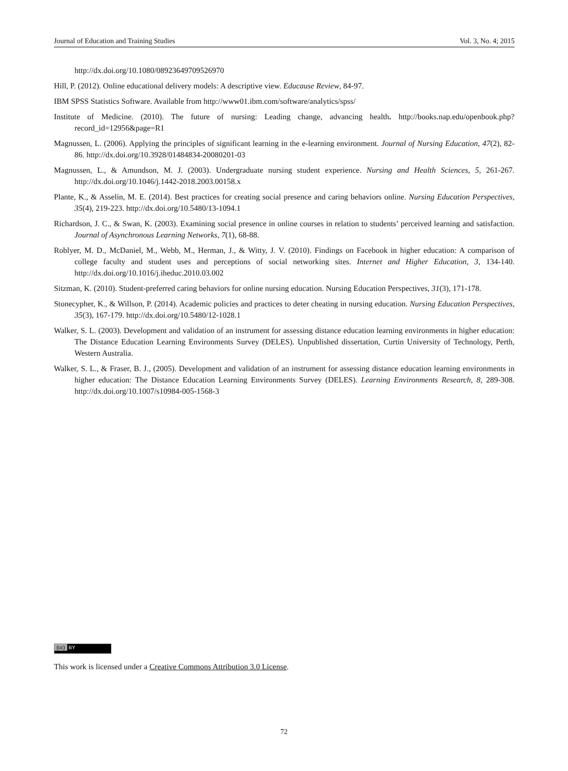Journal of Education and Training Studies Vol. 3, No. 4; 2015
http://dx.doi.org/10.1080/08923649709526970
Hill, P. (2012). Online educational delivery models: A descriptive view. Educause Review, 84-97.
IBM SPSS Statistics Software. Available from http://www01.ibm.com/software/analytics/spss/
Institute of Medicine. (2010). The future of nursing: Leading change, advancing health. http://books.nap.edu/openbook.php?record_id=12956&page=R1
Magnussen, L. (2006). Applying the principles of significant learning in the e-learning environment. Journal of Nursing Education, 47(2), 82-86. http://dx.doi.org/10.3928/01484834-20080201-03
Magnussen, L., & Amundson, M. J. (2003). Undergraduate nursing student experience. Nursing and Health Sciences, 5, 261-267. http://dx.doi.org/10.1046/j.1442-2018.2003.00158.x
Plante, K., & Asselin, M. E. (2014). Best practices for creating social presence and caring behaviors online. Nursing Education Perspectives, 35(4), 219-223. http://dx.doi.org/10.5480/13-1094.1
Richardson, J. C., & Swan, K. (2003). Examining social presence in online courses in relation to students’ perceived learning and satisfaction. Journal of Asynchronous Learning Networks, 7(1), 68-88.
Roblyer, M. D., McDaniel, M., Webb, M., Herman, J., & Witty, J. V. (2010). Findings on Facebook in higher education: A comparison of college faculty and student uses and perceptions of social networking sites. Internet and Higher Education, 3, 134-140. http://dx.doi.org/10.1016/j.iheduc.2010.03.002
Sitzman, K. (2010). Student-preferred caring behaviors for online nursing education. Nursing Education Perspectives, 31(3), 171-178.
Stonecypher, K., & Willson, P. (2014). Academic policies and practices to deter cheating in nursing education. Nursing Education Perspectives, 35(3), 167-179. http://dx.doi.org/10.5480/12-1028.1
Walker, S. L. (2003). Development and validation of an instrument for assessing distance education learning environments in higher education: The Distance Education Learning Environments Survey (DELES). Unpublished dissertation, Curtin University of Technology, Perth, Western Australia.
Walker, S. L., & Fraser, B. J., (2005). Development and validation of an instrument for assessing distance education learning environments in higher education: The Distance Education Learning Environments Survey (DELES). Learning Environments Research, 8, 289-308. http://dx.doi.org/10.1007/s10984-005-1568-3
(cc) BY
This work is licensed under a Creative Commons Attribution 3.0 License.
72